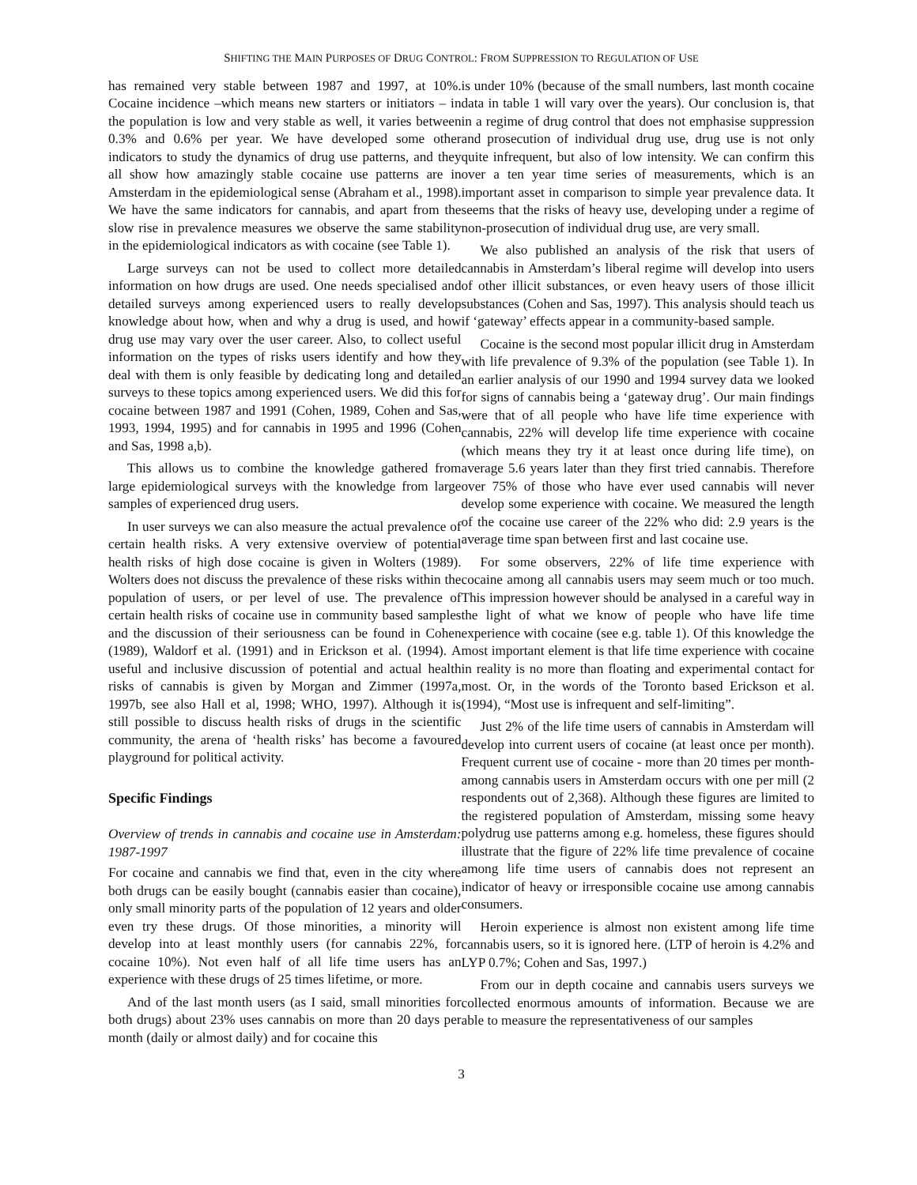SHIFTING THE MAIN PURPOSES OF DRUG CONTROL: FROM SUPPRESSION TO REGULATION OF USE
has remained very stable between 1987 and 1997, at 10%. Cocaine incidence –which means new starters or initiators – in the population is low and very stable as well, it varies between 0.3% and 0.6% per year. We have developed some other indicators to study the dynamics of drug use patterns, and they all show how amazingly stable cocaine use patterns are in Amsterdam in the epidemiological sense (Abraham et al., 1998). We have the same indicators for cannabis, and apart from the slow rise in prevalence measures we observe the same stability in the epidemiological indicators as with cocaine (see Table 1).
Large surveys can not be used to collect more detailed information on how drugs are used. One needs specialised and detailed surveys among experienced users to really develop knowledge about how, when and why a drug is used, and how drug use may vary over the user career. Also, to collect useful information on the types of risks users identify and how they deal with them is only feasible by dedicating long and detailed surveys to these topics among experienced users. We did this for cocaine between 1987 and 1991 (Cohen, 1989, Cohen and Sas, 1993, 1994, 1995) and for cannabis in 1995 and 1996 (Cohen and Sas, 1998 a,b).
This allows us to combine the knowledge gathered from large epidemiological surveys with the knowledge from large samples of experienced drug users.
In user surveys we can also measure the actual prevalence of certain health risks. A very extensive overview of potential health risks of high dose cocaine is given in Wolters (1989). Wolters does not discuss the prevalence of these risks within the population of users, or per level of use. The prevalence of certain health risks of cocaine use in community based samples and the discussion of their seriousness can be found in Cohen (1989), Waldorf et al. (1991) and in Erickson et al. (1994). A useful and inclusive discussion of potential and actual health risks of cannabis is given by Morgan and Zimmer (1997a, 1997b, see also Hall et al, 1998; WHO, 1997). Although it is still possible to discuss health risks of drugs in the scientific community, the arena of ‘health risks’ has become a favoured playground for political activity.
Specific Findings
Overview of trends in cannabis and cocaine use in Amsterdam: 1987-1997
For cocaine and cannabis we find that, even in the city where both drugs can be easily bought (cannabis easier than cocaine), only small minority parts of the population of 12 years and older even try these drugs. Of those minorities, a minority will develop into at least monthly users (for cannabis 22%, for cocaine 10%). Not even half of all life time users has an experience with these drugs of 25 times lifetime, or more.
And of the last month users (as I said, small minorities for both drugs) about 23% uses cannabis on more than 20 days per month (daily or almost daily) and for cocaine this
is under 10% (because of the small numbers, last month cocaine data in table 1 will vary over the years). Our conclusion is, that in a regime of drug control that does not emphasise suppression and prosecution of individual drug use, drug use is not only quite infrequent, but also of low intensity. We can confirm this over a ten year time series of measurements, which is an important asset in comparison to simple year prevalence data. It seems that the risks of heavy use, developing under a regime of non-prosecution of individual drug use, are very small.
We also published an analysis of the risk that users of cannabis in Amsterdam’s liberal regime will develop into users of other illicit substances, or even heavy users of those illicit substances (Cohen and Sas, 1997). This analysis should teach us if ‘gateway’ effects appear in a community-based sample.
Cocaine is the second most popular illicit drug in Amsterdam with life prevalence of 9.3% of the population (see Table 1). In an earlier analysis of our 1990 and 1994 survey data we looked for signs of cannabis being a ‘gateway drug’. Our main findings were that of all people who have life time experience with cannabis, 22% will develop life time experience with cocaine (which means they try it at least once during life time), on average 5.6 years later than they first tried cannabis. Therefore over 75% of those who have ever used cannabis will never develop some experience with cocaine. We measured the length of the cocaine use career of the 22% who did: 2.9 years is the average time span between first and last cocaine use.
For some observers, 22% of life time experience with cocaine among all cannabis users may seem much or too much. This impression however should be analysed in a careful way in the light of what we know of people who have life time experience with cocaine (see e.g. table 1). Of this knowledge the most important element is that life time experience with cocaine in reality is no more than floating and experimental contact for most. Or, in the words of the Toronto based Erickson et al. (1994), “Most use is infrequent and self-limiting”.
Just 2% of the life time users of cannabis in Amsterdam will develop into current users of cocaine (at least once per month). Frequent current use of cocaine - more than 20 times per month- among cannabis users in Amsterdam occurs with one per mill (2 respondents out of 2,368). Although these figures are limited to the registered population of Amsterdam, missing some heavy polydrug use patterns among e.g. homeless, these figures should illustrate that the figure of 22% life time prevalence of cocaine among life time users of cannabis does not represent an indicator of heavy or irresponsible cocaine use among cannabis consumers.
Heroin experience is almost non existent among life time cannabis users, so it is ignored here. (LTP of heroin is 4.2% and LYP 0.7%; Cohen and Sas, 1997.)
From our in depth cocaine and cannabis users surveys we collected enormous amounts of information. Because we are able to measure the representativeness of our samples
3